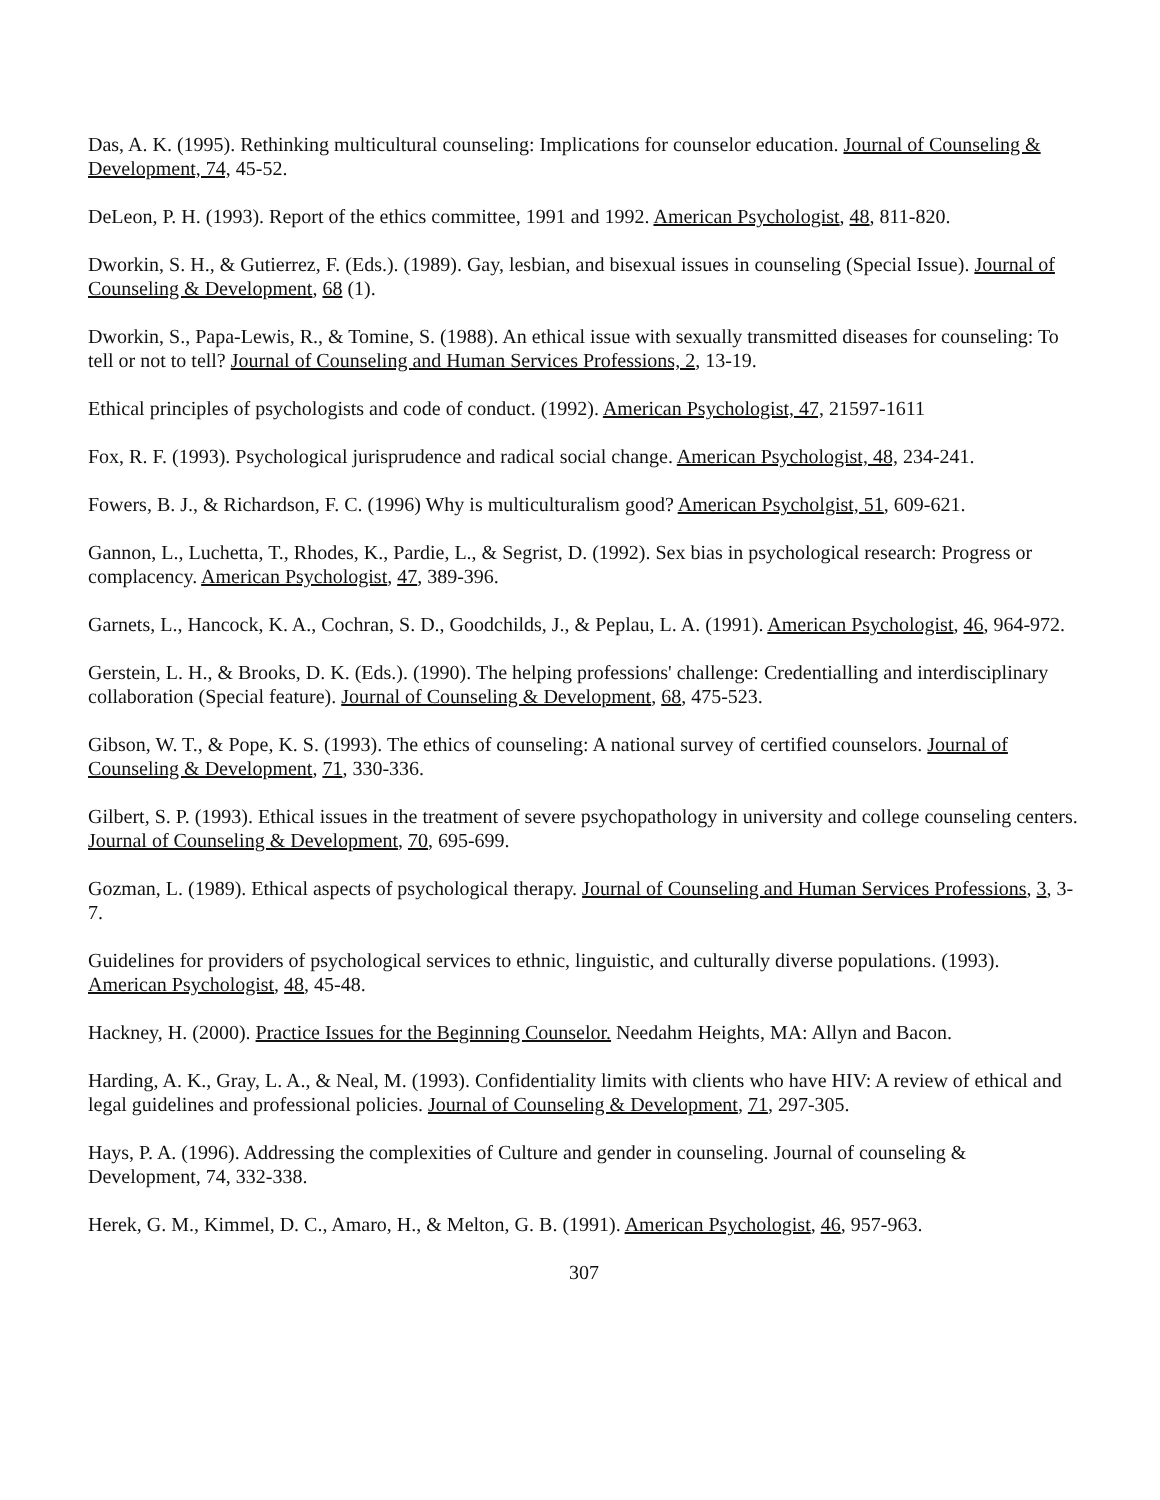Das, A. K. (1995). Rethinking multicultural counseling: Implications for counselor education. Journal of Counseling & Development, 74, 45-52.
DeLeon, P. H. (1993). Report of the ethics committee, 1991 and 1992. American Psychologist, 48, 811-820.
Dworkin, S. H., & Gutierrez, F. (Eds.). (1989). Gay, lesbian, and bisexual issues in counseling (Special Issue). Journal of Counseling & Development, 68 (1).
Dworkin, S., Papa-Lewis, R., & Tomine, S. (1988). An ethical issue with sexually transmitted diseases for counseling: To tell or not to tell? Journal of Counseling and Human Services Professions, 2, 13-19.
Ethical principles of psychologists and code of conduct. (1992). American Psychologist, 47, 21597-1611
Fox, R. F. (1993). Psychological jurisprudence and radical social change. American Psychologist, 48, 234-241.
Fowers, B. J., & Richardson, F. C. (1996) Why is multiculturalism good? American Psycholgist, 51, 609-621.
Gannon, L., Luchetta, T., Rhodes, K., Pardie, L., & Segrist, D. (1992). Sex bias in psychological research: Progress or complacency. American Psychologist, 47, 389-396.
Garnets, L., Hancock, K. A., Cochran, S. D., Goodchilds, J., & Peplau, L. A. (1991). American Psychologist, 46, 964-972.
Gerstein, L. H., & Brooks, D. K. (Eds.). (1990). The helping professions' challenge: Credentialling and interdisciplinary collaboration (Special feature). Journal of Counseling & Development, 68, 475-523.
Gibson, W. T., & Pope, K. S. (1993). The ethics of counseling: A national survey of certified counselors. Journal of Counseling & Development, 71, 330-336.
Gilbert, S. P. (1993). Ethical issues in the treatment of severe psychopathology in university and college counseling centers. Journal of Counseling & Development, 70, 695-699.
Gozman, L. (1989). Ethical aspects of psychological therapy. Journal of Counseling and Human Services Professions, 3, 3-7.
Guidelines for providers of psychological services to ethnic, linguistic, and culturally diverse populations. (1993). American Psychologist, 48, 45-48.
Hackney, H. (2000). Practice Issues for the Beginning Counselor. Needahm Heights, MA: Allyn and Bacon.
Harding, A. K., Gray, L. A., & Neal, M. (1993). Confidentiality limits with clients who have HIV: A review of ethical and legal guidelines and professional policies. Journal of Counseling & Development, 71, 297-305.
Hays, P. A. (1996). Addressing the complexities of Culture and gender in counseling. Journal of counseling & Development, 74, 332-338.
Herek, G. M., Kimmel, D. C., Amaro, H., & Melton, G. B. (1991). American Psychologist, 46, 957-963.
307